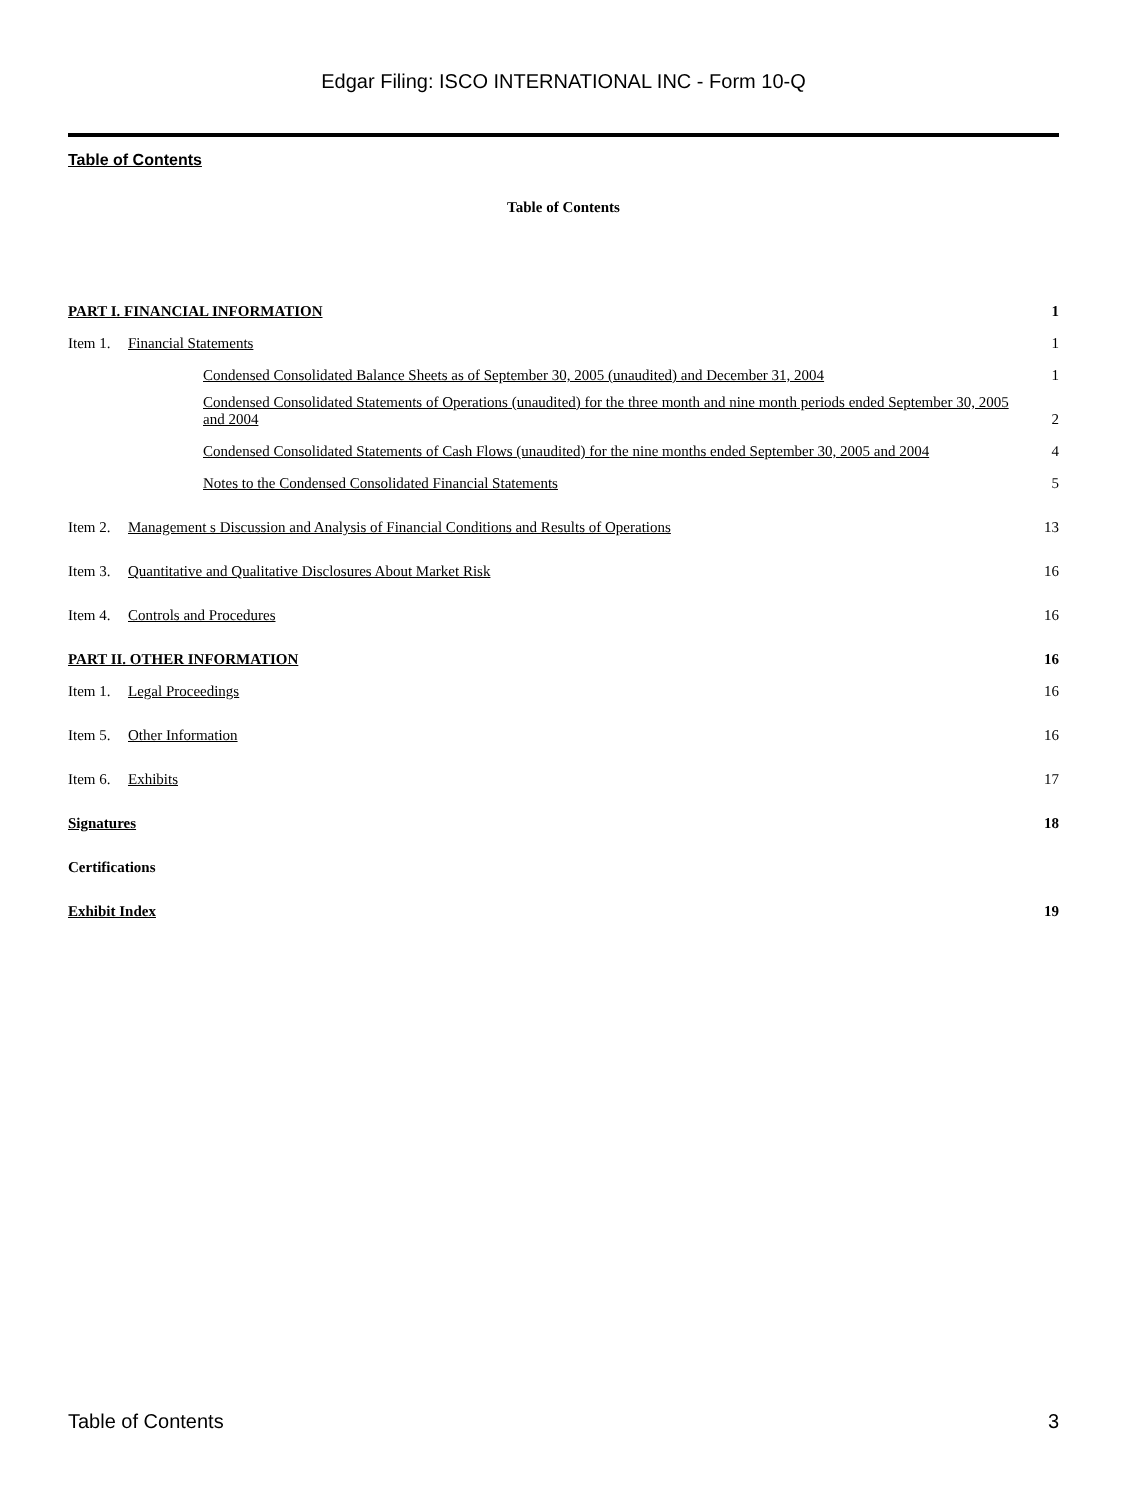Edgar Filing: ISCO INTERNATIONAL INC - Form 10-Q
Table of Contents
Table of Contents
| PART I. FINANCIAL INFORMATION | | 1 |
| Item 1. | Financial Statements | 1 |
| | Condensed Consolidated Balance Sheets as of September 30, 2005 (unaudited) and December 31, 2004 | 1 |
| | Condensed Consolidated Statements of Operations (unaudited) for the three month and nine month periods ended September 30, 2005 and 2004 | 2 |
| | Condensed Consolidated Statements of Cash Flows (unaudited) for the nine months ended September 30, 2005 and 2004 | 4 |
| | Notes to the Condensed Consolidated Financial Statements | 5 |
| Item 2. | Management s Discussion and Analysis of Financial Conditions and Results of Operations | 13 |
| Item 3. | Quantitative and Qualitative Disclosures About Market Risk | 16 |
| Item 4. | Controls and Procedures | 16 |
| PART II. OTHER INFORMATION | | 16 |
| Item 1. | Legal Proceedings | 16 |
| Item 5. | Other Information | 16 |
| Item 6. | Exhibits | 17 |
| Signatures | | 18 |
| Certifications | | |
| Exhibit Index | | 19 |
Table of Contents 3